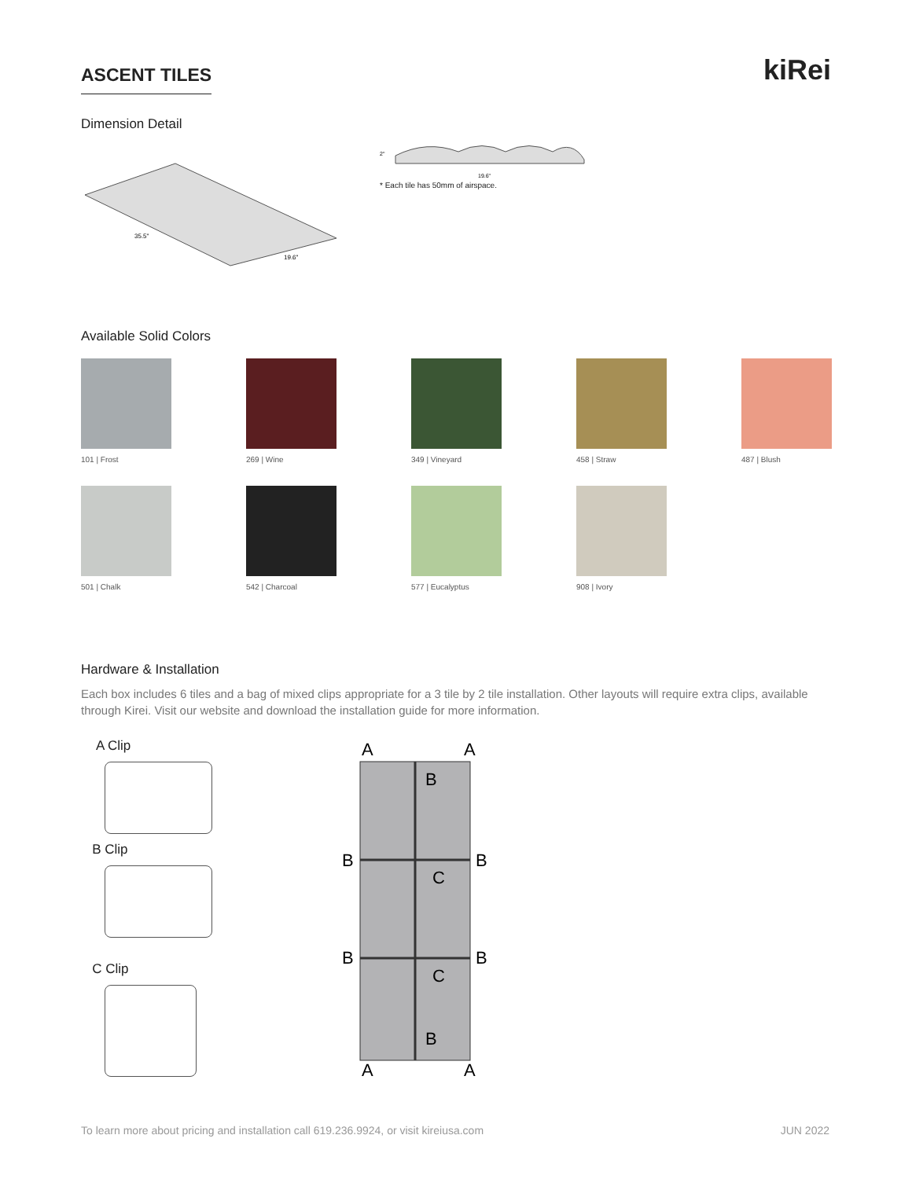ASCENT TILES
kiRei
Dimension Detail
35.5"
19.6"
2"
19.6"
* Each tile has 50mm of airspace.
Available Solid Colors
101 | Frost
269 | Wine
349 | Vineyard
458 | Straw
487 | Blush
501 | Chalk
542 | Charcoal
577 | Eucalyptus
908 | Ivory
Hardware & Installation
Each box includes 6 tiles and a bag of mixed clips appropriate for a 3 tile by 2 tile installation. Other layouts will require extra clips, available through Kirei. Visit our website and download the installation guide for more information.
A Clip
B Clip
C Clip
A
A
B
B
B
C
B
B
C
B
A
A
To learn more about pricing and installation call 619.236.9924, or visit kireiusa.com JUN 2022